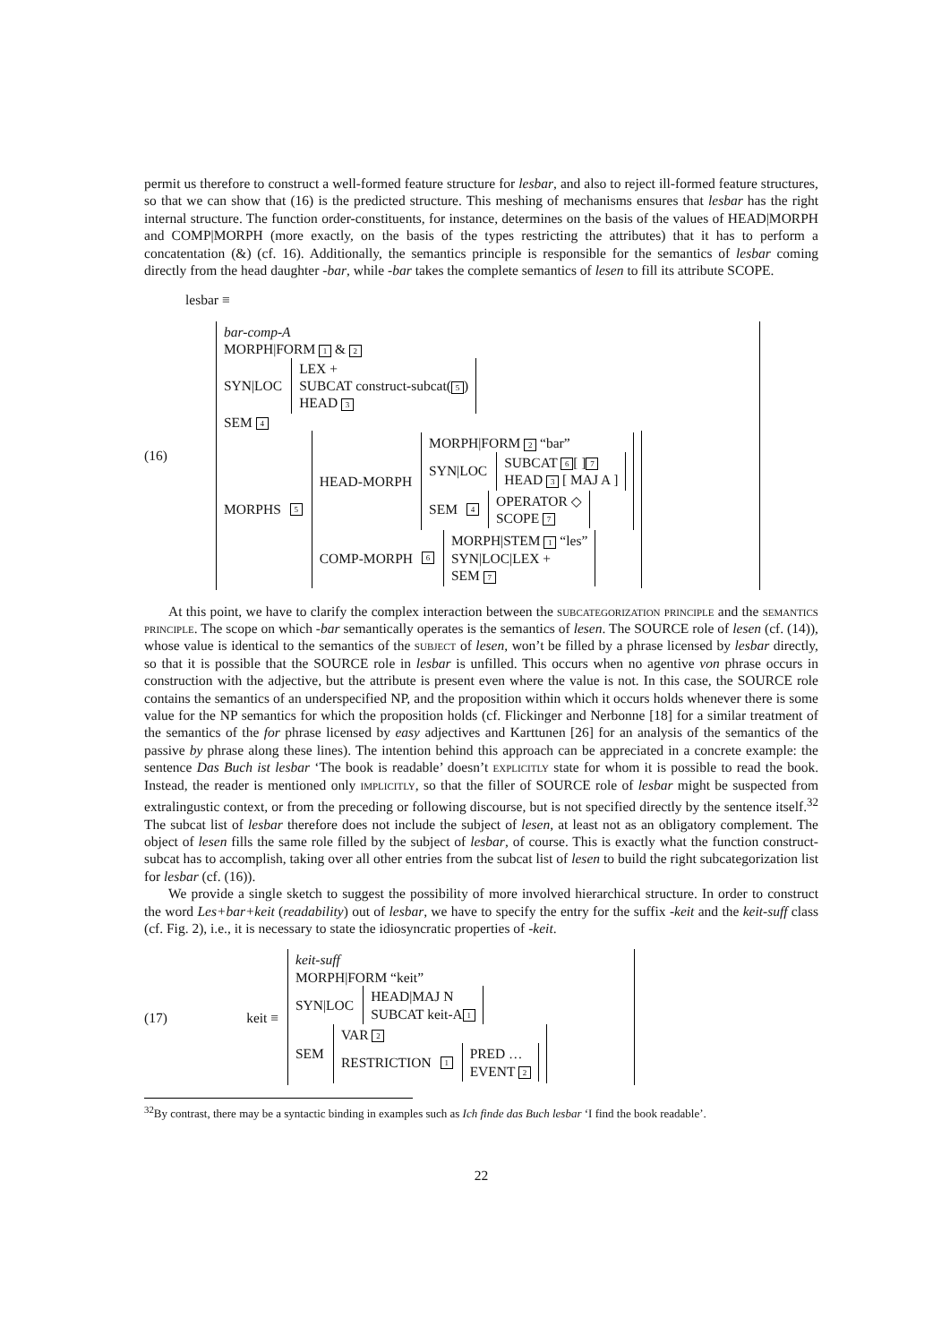permit us therefore to construct a well-formed feature structure for lesbar, and also to reject ill-formed feature structures, so that we can show that (16) is the predicted structure. This meshing of mechanisms ensures that lesbar has the right internal structure. The function order-constituents, for instance, determines on the basis of the values of HEAD|MORPH and COMP|MORPH (more exactly, on the basis of the types restricting the attributes) that it has to perform a concatentation (&) (cf. 16). Additionally, the semantics principle is responsible for the semantics of lesbar coming directly from the head daughter -bar, while -bar takes the complete semantics of lesen to fill its attribute SCOPE.
lesbar ≡
(16)
bar-comp-A
MORPH|FORM 1 & 2
SYN|LOC
LEX +
SUBCAT construct-subcat(5)
HEAD 3
SEM 4
MORPHS 5
HEAD-MORPH
MORPH|FORM 2 “bar”
SYN|LOC
SUBCAT 6 [ ] 7
HEAD 3 [ MAJ A ]
SEM 4
OPERATOR ◇
SCOPE 7
COMP-MORPH 6
MORPH|STEM 1 “les”
SYN|LOC|LEX +
SEM 7
At this point, we have to clarify the complex interaction between the subcategorization principle and the semantics principle. The scope on which -bar semantically operates is the semantics of lesen. The SOURCE role of lesen (cf. (14)), whose value is identical to the semantics of the subject of lesen, won’t be filled by a phrase licensed by lesbar directly, so that it is possible that the SOURCE role in lesbar is unfilled. This occurs when no agentive von phrase occurs in construction with the adjective, but the attribute is present even where the value is not. In this case, the SOURCE role contains the semantics of an underspecified NP, and the proposition within which it occurs holds whenever there is some value for the NP semantics for which the proposition holds (cf. Flickinger and Nerbonne [18] for a similar treatment of the semantics of the for phrase licensed by easy adjectives and Karttunen [26] for an analysis of the semantics of the passive by phrase along these lines). The intention behind this approach can be appreciated in a concrete example: the sentence Das Buch ist lesbar ‘The book is readable’ doesn’t explicitly state for whom it is possible to read the book. Instead, the reader is mentioned only implicitly, so that the filler of SOURCE role of lesbar might be suspected from extralingustic context, or from the preceding or following discourse, but is not specified directly by the sentence itself.<sup>32</sup> The subcat list of lesbar therefore does not include the subject of lesen, at least not as an obligatory complement. The object of lesen fills the same role filled by the subject of lesbar, of course. This is exactly what the function construct-subcat has to accomplish, taking over all other entries from the subcat list of lesen to build the right subcategorization list for lesbar (cf. (16)).
We provide a single sketch to suggest the possibility of more involved hierarchical structure. In order to construct the word Les+bar+keit (readability) out of lesbar, we have to specify the entry for the suffix -keit and the keit-suff class (cf. Fig. 2), i.e., it is necessary to state the idiosyncratic properties of -keit.
(17) keit ≡
keit-suff
MORPH|FORM “keit”
SYN|LOC
HEAD|MAJ N
SUBCAT keit-A 1
SEM
VAR 2
RESTRICTION 1
PRED …
EVENT 2
<sup>32</sup> By contrast, there may be a syntactic binding in examples such as Ich finde das Buch lesbar ‘I find the book readable’.
22